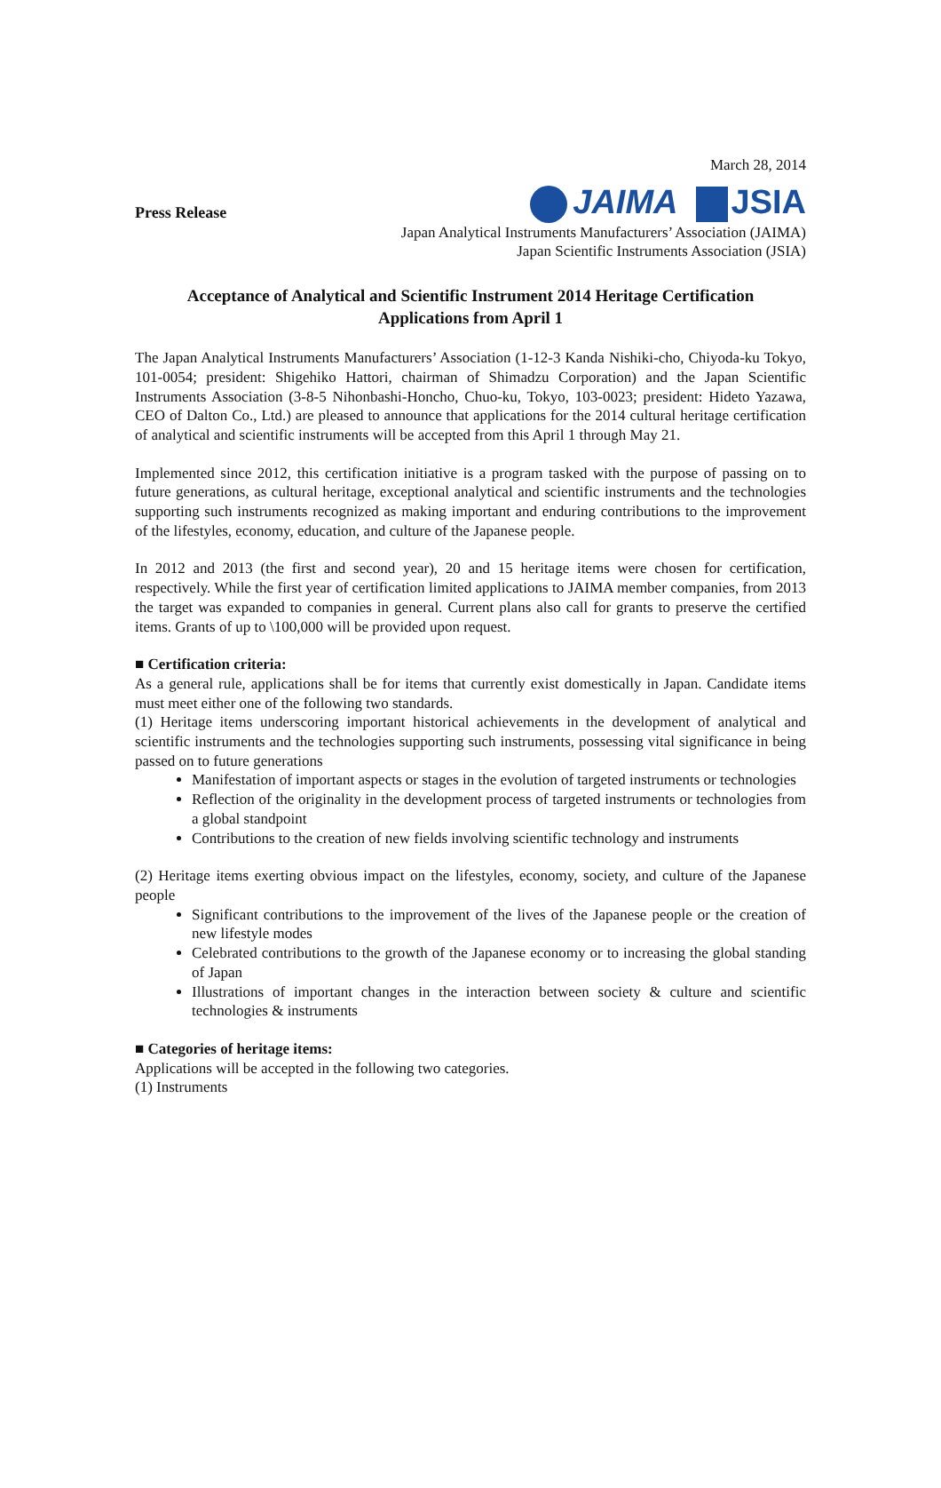March 28, 2014
Press Release
JAIMA JSIA
Japan Analytical Instruments Manufacturers’ Association (JAIMA)
Japan Scientific Instruments Association (JSIA)
Acceptance of Analytical and Scientific Instrument 2014 Heritage Certification
Applications from April 1
The Japan Analytical Instruments Manufacturers’ Association (1-12-3 Kanda Nishiki-cho, Chiyoda-ku Tokyo, 101-0054; president: Shigehiko Hattori, chairman of Shimadzu Corporation) and the Japan Scientific Instruments Association (3-8-5 Nihonbashi-Honcho, Chuo-ku, Tokyo, 103-0023; president: Hideto Yazawa, CEO of Dalton Co., Ltd.) are pleased to announce that applications for the 2014 cultural heritage certification of analytical and scientific instruments will be accepted from this April 1 through May 21.
Implemented since 2012, this certification initiative is a program tasked with the purpose of passing on to future generations, as cultural heritage, exceptional analytical and scientific instruments and the technologies supporting such instruments recognized as making important and enduring contributions to the improvement of the lifestyles, economy, education, and culture of the Japanese people.
In 2012 and 2013 (the first and second year), 20 and 15 heritage items were chosen for certification, respectively. While the first year of certification limited applications to JAIMA member companies, from 2013 the target was expanded to companies in general. Current plans also call for grants to preserve the certified items. Grants of up to \100,000 will be provided upon request.
■ Certification criteria:
As a general rule, applications shall be for items that currently exist domestically in Japan. Candidate items must meet either one of the following two standards.
(1) Heritage items underscoring important historical achievements in the development of analytical and scientific instruments and the technologies supporting such instruments, possessing vital significance in being passed on to future generations
Manifestation of important aspects or stages in the evolution of targeted instruments or technologies
Reflection of the originality in the development process of targeted instruments or technologies from a global standpoint
Contributions to the creation of new fields involving scientific technology and instruments
(2) Heritage items exerting obvious impact on the lifestyles, economy, society, and culture of the Japanese people
Significant contributions to the improvement of the lives of the Japanese people or the creation of new lifestyle modes
Celebrated contributions to the growth of the Japanese economy or to increasing the global standing of Japan
Illustrations of important changes in the interaction between society & culture and scientific technologies & instruments
■ Categories of heritage items:
Applications will be accepted in the following two categories.
(1) Instruments